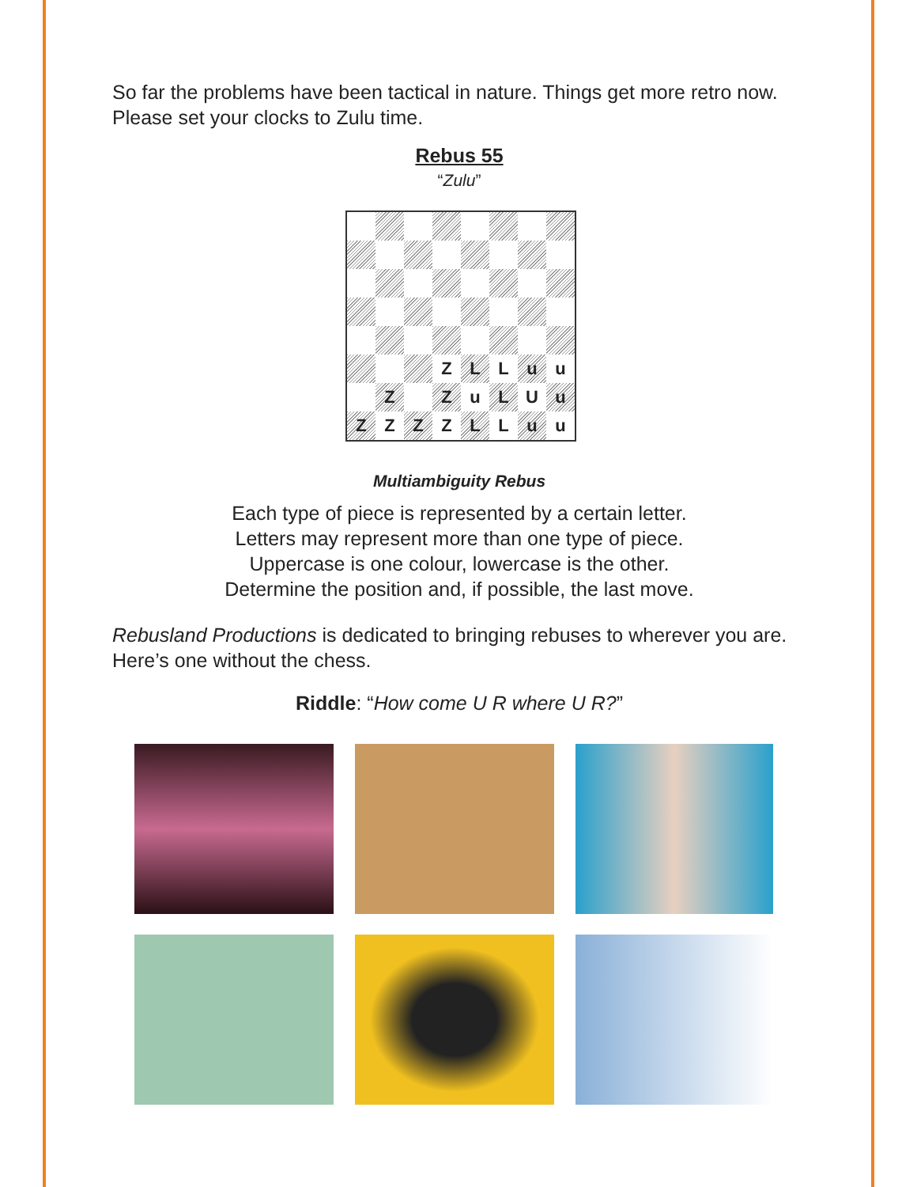So far the problems have been tactical in nature. Things get more retro now. Please set your clocks to Zulu time.
Rebus 55
“Zulu”
Z
L
L
u
u
Z
Z
u
L
U
u
Z
Z
Z
Z
L
L
u
u
Multiambiguity Rebus
Each type of piece is represented by a certain letter.
Letters may represent more than one type of piece.
Uppercase is one colour, lowercase is the other.
Determine the position and, if possible, the last move.
Rebusland Productions is dedicated to bringing rebuses to wherever you are. Here’s one without the chess.
Riddle: “How come U R where U R?”